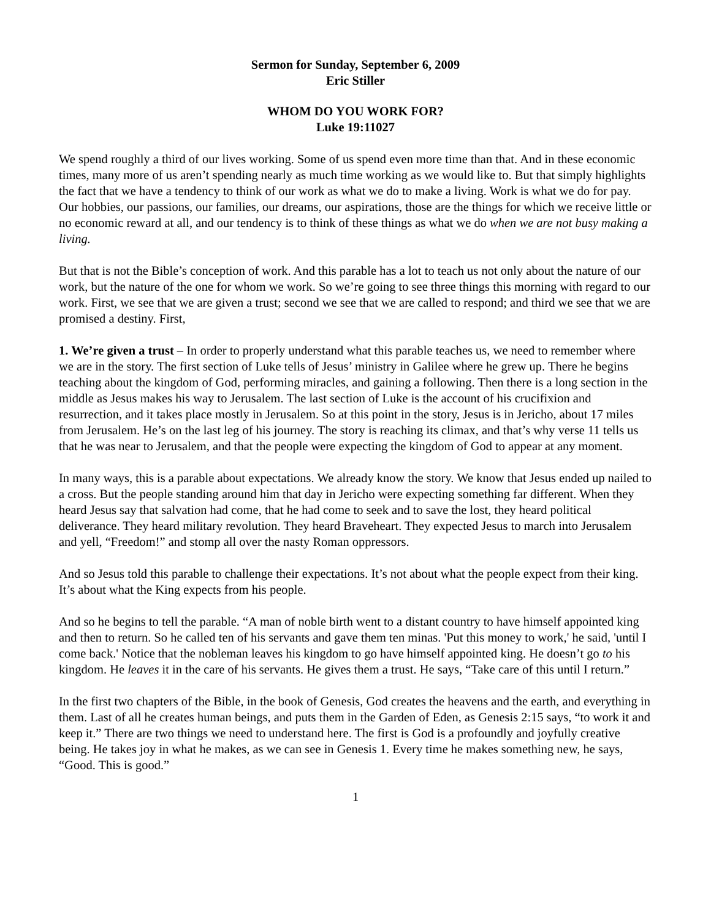Sermon for Sunday, September 6, 2009
Eric Stiller
WHOM DO YOU WORK FOR?
Luke 19:11027
We spend roughly a third of our lives working. Some of us spend even more time than that. And in these economic times, many more of us aren’t spending nearly as much time working as we would like to. But that simply highlights the fact that we have a tendency to think of our work as what we do to make a living. Work is what we do for pay. Our hobbies, our passions, our families, our dreams, our aspirations, those are the things for which we receive little or no economic reward at all, and our tendency is to think of these things as what we do when we are not busy making a living.
But that is not the Bible’s conception of work. And this parable has a lot to teach us not only about the nature of our work, but the nature of the one for whom we work. So we’re going to see three things this morning with regard to our work. First, we see that we are given a trust; second we see that we are called to respond; and third we see that we are promised a destiny. First,
1. We’re given a trust – In order to properly understand what this parable teaches us, we need to remember where we are in the story. The first section of Luke tells of Jesus’ ministry in Galilee where he grew up. There he begins teaching about the kingdom of God, performing miracles, and gaining a following. Then there is a long section in the middle as Jesus makes his way to Jerusalem. The last section of Luke is the account of his crucifixion and resurrection, and it takes place mostly in Jerusalem. So at this point in the story, Jesus is in Jericho, about 17 miles from Jerusalem. He’s on the last leg of his journey. The story is reaching its climax, and that’s why verse 11 tells us that he was near to Jerusalem, and that the people were expecting the kingdom of God to appear at any moment.
In many ways, this is a parable about expectations. We already know the story. We know that Jesus ended up nailed to a cross. But the people standing around him that day in Jericho were expecting something far different. When they heard Jesus say that salvation had come, that he had come to seek and to save the lost, they heard political deliverance. They heard military revolution. They heard Braveheart. They expected Jesus to march into Jerusalem and yell, “Freedom!” and stomp all over the nasty Roman oppressors.
And so Jesus told this parable to challenge their expectations. It’s not about what the people expect from their king. It’s about what the King expects from his people.
And so he begins to tell the parable. “A man of noble birth went to a distant country to have himself appointed king and then to return. So he called ten of his servants and gave them ten minas. 'Put this money to work,' he said, 'until I come back.' Notice that the nobleman leaves his kingdom to go have himself appointed king. He doesn’t go to his kingdom. He leaves it in the care of his servants. He gives them a trust. He says, “Take care of this until I return.”
In the first two chapters of the Bible, in the book of Genesis, God creates the heavens and the earth, and everything in them. Last of all he creates human beings, and puts them in the Garden of Eden, as Genesis 2:15 says, “to work it and keep it.” There are two things we need to understand here. The first is God is a profoundly and joyfully creative being. He takes joy in what he makes, as we can see in Genesis 1. Every time he makes something new, he says, “Good. This is good.”
1